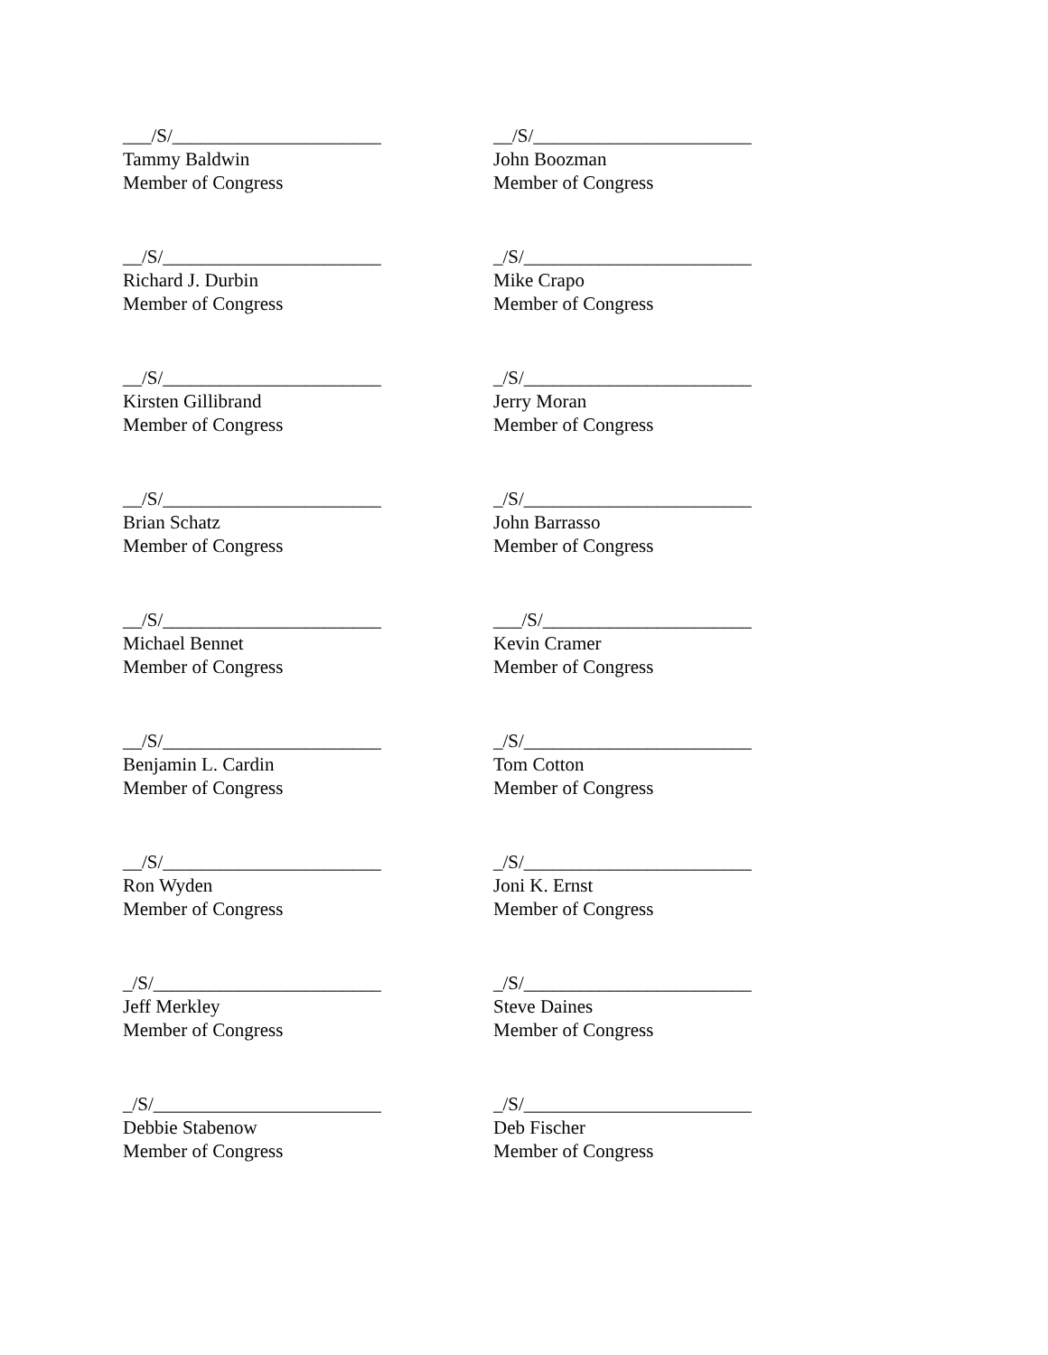___/S/______________________
Tammy Baldwin
Member of Congress
__/S/_______________________
John Boozman
Member of Congress
__/S/_______________________
Richard J. Durbin
Member of Congress
_/S/________________________
Mike Crapo
Member of Congress
__/S/_______________________
Kirsten Gillibrand
Member of Congress
_/S/________________________
Jerry Moran
Member of Congress
__/S/_______________________
Brian Schatz
Member of Congress
_/S/________________________
John Barrasso
Member of Congress
__/S/_______________________
Michael Bennet
Member of Congress
___/S/______________________
Kevin Cramer
Member of Congress
__/S/_______________________
Benjamin L. Cardin
Member of Congress
_/S/________________________
Tom Cotton
Member of Congress
__/S/_______________________
Ron Wyden
Member of Congress
_/S/________________________
Joni K. Ernst
Member of Congress
_/S/________________________
Jeff Merkley
Member of Congress
_/S/________________________
Steve Daines
Member of Congress
_/S/________________________
Debbie Stabenow
Member of Congress
_/S/________________________
Deb Fischer
Member of Congress